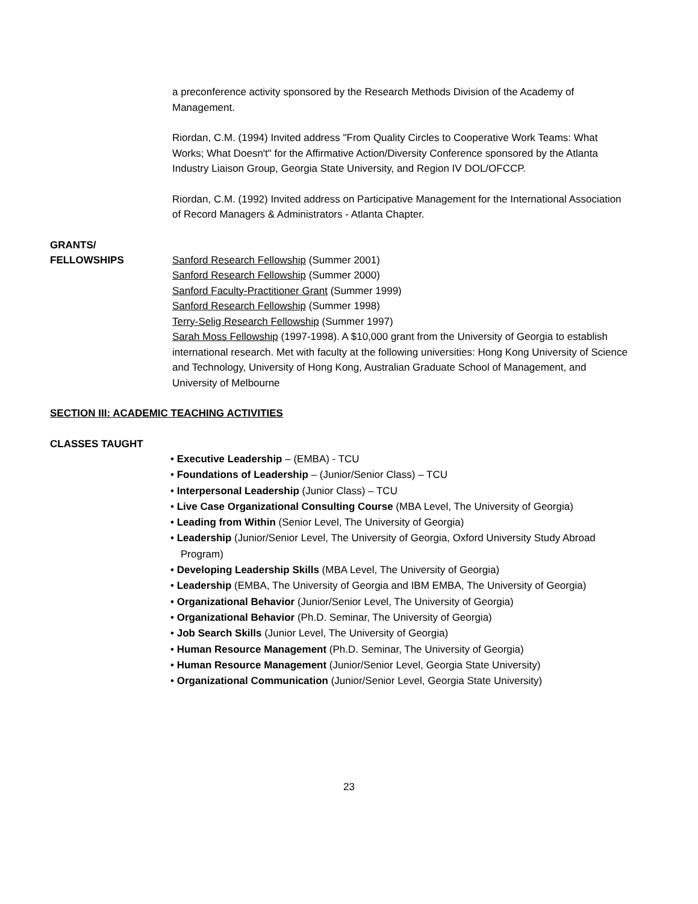a preconference activity sponsored by the Research Methods Division of the Academy of Management.
Riordan, C.M. (1994) Invited address "From Quality Circles to Cooperative Work Teams: What Works; What Doesn't" for the Affirmative Action/Diversity Conference sponsored by the Atlanta Industry Liaison Group, Georgia State University, and Region IV DOL/OFCCP.
Riordan, C.M. (1992) Invited address on Participative Management for the International Association of Record Managers & Administrators - Atlanta Chapter.
GRANTS/
FELLOWSHIPS
Sanford Research Fellowship (Summer 2001)
Sanford Research Fellowship (Summer 2000)
Sanford Faculty-Practitioner Grant (Summer 1999)
Sanford Research Fellowship (Summer 1998)
Terry-Selig Research Fellowship (Summer 1997)
Sarah Moss Fellowship (1997-1998). A $10,000 grant from the University of Georgia to establish international research. Met with faculty at the following universities: Hong Kong University of Science and Technology, University of Hong Kong, Australian Graduate School of Management, and University of Melbourne
SECTION III: ACADEMIC TEACHING ACTIVITIES
CLASSES TAUGHT
• Executive Leadership – (EMBA) - TCU
• Foundations of Leadership – (Junior/Senior Class) – TCU
• Interpersonal Leadership (Junior Class) – TCU
• Live Case Organizational Consulting Course (MBA Level, The University of Georgia)
• Leading from Within (Senior Level, The University of Georgia)
• Leadership (Junior/Senior Level, The University of Georgia, Oxford University Study Abroad Program)
• Developing Leadership Skills (MBA Level, The University of Georgia)
• Leadership (EMBA, The University of Georgia and IBM EMBA, The University of Georgia)
• Organizational Behavior (Junior/Senior Level, The University of Georgia)
• Organizational Behavior (Ph.D. Seminar, The University of Georgia)
• Job Search Skills (Junior Level, The University of Georgia)
• Human Resource Management (Ph.D. Seminar, The University of Georgia)
• Human Resource Management (Junior/Senior Level, Georgia State University)
• Organizational Communication (Junior/Senior Level, Georgia State University)
23